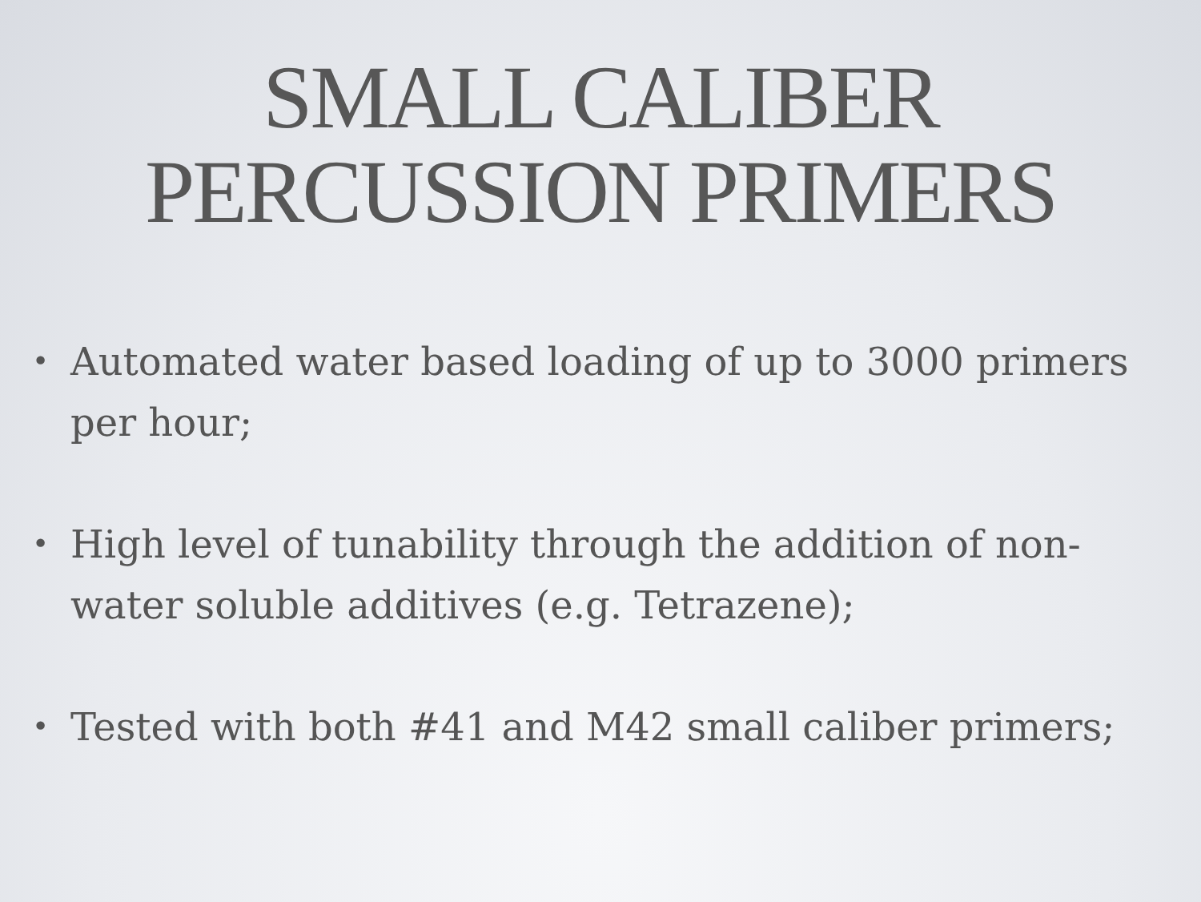SMALL CALIBER
PERCUSSION PRIMERS
• Automated water based loading of up to 3000 primers per hour;
• High level of tunability through the addition of non-water soluble additives (e.g. Tetrazene);
• Tested with both #41 and M42 small caliber primers;